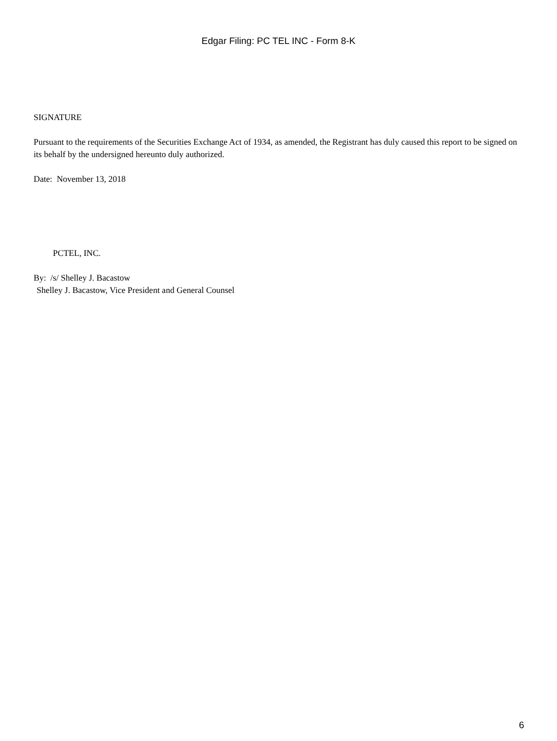Edgar Filing: PC TEL INC - Form 8-K
SIGNATURE
Pursuant to the requirements of the Securities Exchange Act of 1934, as amended, the Registrant has duly caused this report to be signed on its behalf by the undersigned hereunto duly authorized.
Date: November 13, 2018
PCTEL, INC.
By: /s/ Shelley J. Bacastow
Shelley J. Bacastow, Vice President and General Counsel
6